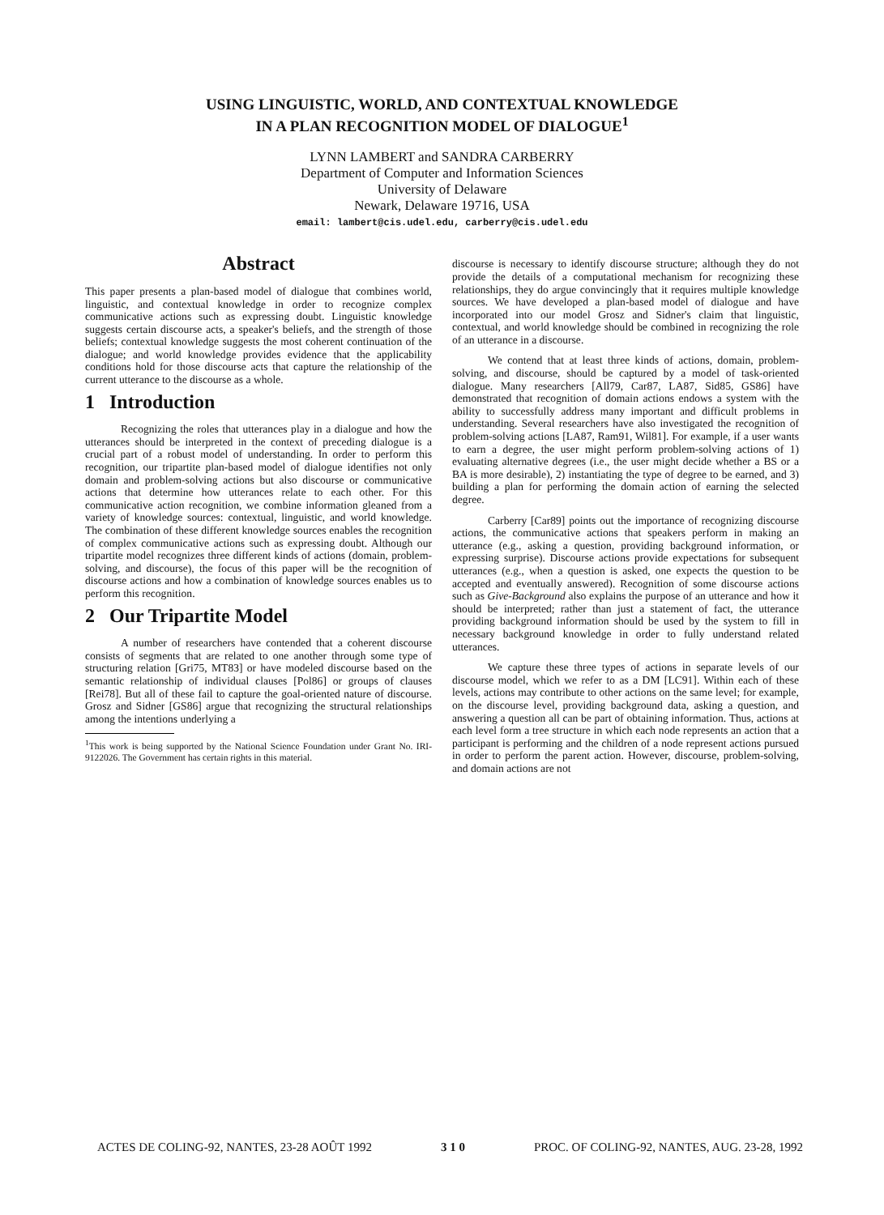USING LINGUISTIC, WORLD, AND CONTEXTUAL KNOWLEDGE
IN A PLAN RECOGNITION MODEL OF DIALOGUE<sup>1</sup>
LYNN LAMBERT and SANDRA CARBERRY
Department of Computer and Information Sciences
University of Delaware
Newark, Delaware 19716, USA
email: lambert@cis.udel.edu, carberry@cis.udel.edu
Abstract
This paper presents a plan-based model of dialogue that combines world, linguistic, and contextual knowledge in order to recognize complex communicative actions such as expressing doubt. Linguistic knowledge suggests certain discourse acts, a speaker's beliefs, and the strength of those beliefs; contextual knowledge suggests the most coherent continuation of the dialogue; and world knowledge provides evidence that the applicability conditions hold for those discourse acts that capture the relationship of the current utterance to the discourse as a whole.
1 Introduction
Recognizing the roles that utterances play in a dialogue and how the utterances should be interpreted in the context of preceding dialogue is a crucial part of a robust model of understanding. In order to perform this recognition, our tripartite plan-based model of dialogue identifies not only domain and problem-solving actions but also discourse or communicative actions that determine how utterances relate to each other. For this communicative action recognition, we combine information gleaned from a variety of knowledge sources: contextual, linguistic, and world knowledge. The combination of these different knowledge sources enables the recognition of complex communicative actions such as expressing doubt. Although our tripartite model recognizes three different kinds of actions (domain, problem-solving, and discourse), the focus of this paper will be the recognition of discourse actions and how a combination of knowledge sources enables us to perform this recognition.
2 Our Tripartite Model
A number of researchers have contended that a coherent discourse consists of segments that are related to one another through some type of structuring relation [Gri75, MT83] or have modeled discourse based on the semantic relationship of individual clauses [Pol86] or groups of clauses [Rei78]. But all of these fail to capture the goal-oriented nature of discourse. Grosz and Sidner [GS86] argue that recognizing the structural relationships among the intentions underlying a
<sup>1</sup> This work is being supported by the National Science Foundation under Grant No. IRI-9122026. The Government has certain rights in this material.
discourse is necessary to identify discourse structure; although they do not provide the details of a computational mechanism for recognizing these relationships, they do argue convincingly that it requires multiple knowledge sources. We have developed a plan-based model of dialogue and have incorporated into our model Grosz and Sidner's claim that linguistic, contextual, and world knowledge should be combined in recognizing the role of an utterance in a discourse.
We contend that at least three kinds of actions, domain, problem-solving, and discourse, should be captured by a model of task-oriented dialogue. Many researchers [All79, Car87, LA87, Sid85, GS86] have demonstrated that recognition of domain actions endows a system with the ability to successfully address many important and difficult problems in understanding. Several researchers have also investigated the recognition of problem-solving actions [LA87, Ram91, Wil81]. For example, if a user wants to earn a degree, the user might perform problem-solving actions of 1) evaluating alternative degrees (i.e., the user might decide whether a BS or a BA is more desirable), 2) instantiating the type of degree to be earned, and 3) building a plan for performing the domain action of earning the selected degree.
Carberry [Car89] points out the importance of recognizing discourse actions, the communicative actions that speakers perform in making an utterance (e.g., asking a question, providing background information, or expressing surprise). Discourse actions provide expectations for subsequent utterances (e.g., when a question is asked, one expects the question to be accepted and eventually answered). Recognition of some discourse actions such as Give-Background also explains the purpose of an utterance and how it should be interpreted; rather than just a statement of fact, the utterance providing background information should be used by the system to fill in necessary background knowledge in order to fully understand related utterances.
We capture these three types of actions in separate levels of our discourse model, which we refer to as a DM [LC91]. Within each of these levels, actions may contribute to other actions on the same level; for example, on the discourse level, providing background data, asking a question, and answering a question all can be part of obtaining information. Thus, actions at each level form a tree structure in which each node represents an action that a participant is performing and the children of a node represent actions pursued in order to perform the parent action. However, discourse, problem-solving, and domain actions are not
ACTES DE COLING-92, NANTES, 23-28 AOÛT 1992 3 1 0 PROC. OF COLING-92, NANTES, AUG. 23-28, 1992